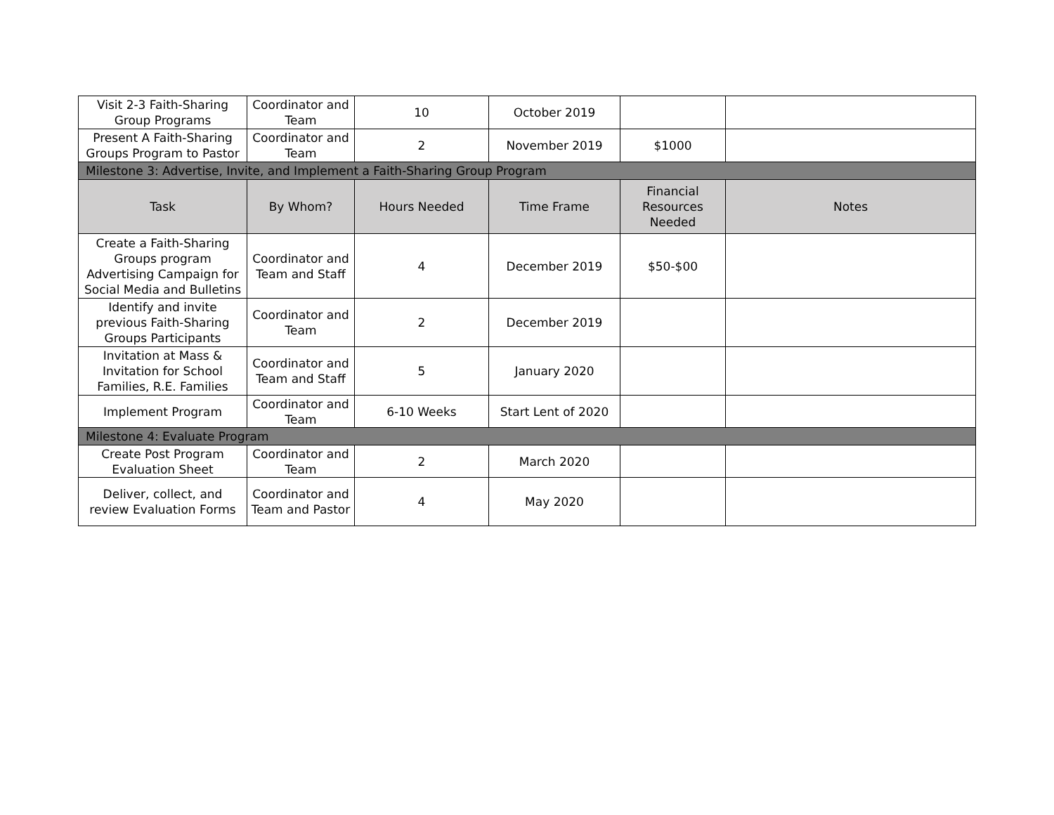| Visit 2-3 Faith-Sharing Group Programs | Coordinator and Team | 10 | October 2019 | | |
| Present A Faith-Sharing Groups Program to Pastor | Coordinator and Team | 2 | November 2019 | $1000 | |
| Milestone 3: Advertise, Invite, and Implement a Faith-Sharing Group Program | | | | | |
| Task | By Whom? | Hours Needed | Time Frame | Financial Resources Needed | Notes |
| Create a Faith-Sharing Groups program Advertising Campaign for Social Media and Bulletins | Coordinator and Team and Staff | 4 | December 2019 | $50-$00 | |
| Identify and invite previous Faith-Sharing Groups Participants | Coordinator and Team | 2 | December 2019 | | |
| Invitation at Mass & Invitation for School Families, R.E. Families | Coordinator and Team and Staff | 5 | January 2020 | | |
| Implement Program | Coordinator and Team | 6-10 Weeks | Start Lent of 2020 | | |
| Milestone 4: Evaluate Program | | | | | |
| Create Post Program Evaluation Sheet | Coordinator and Team | 2 | March 2020 | | |
| Deliver, collect, and review Evaluation Forms | Coordinator and Team and Pastor | 4 | May 2020 | | |